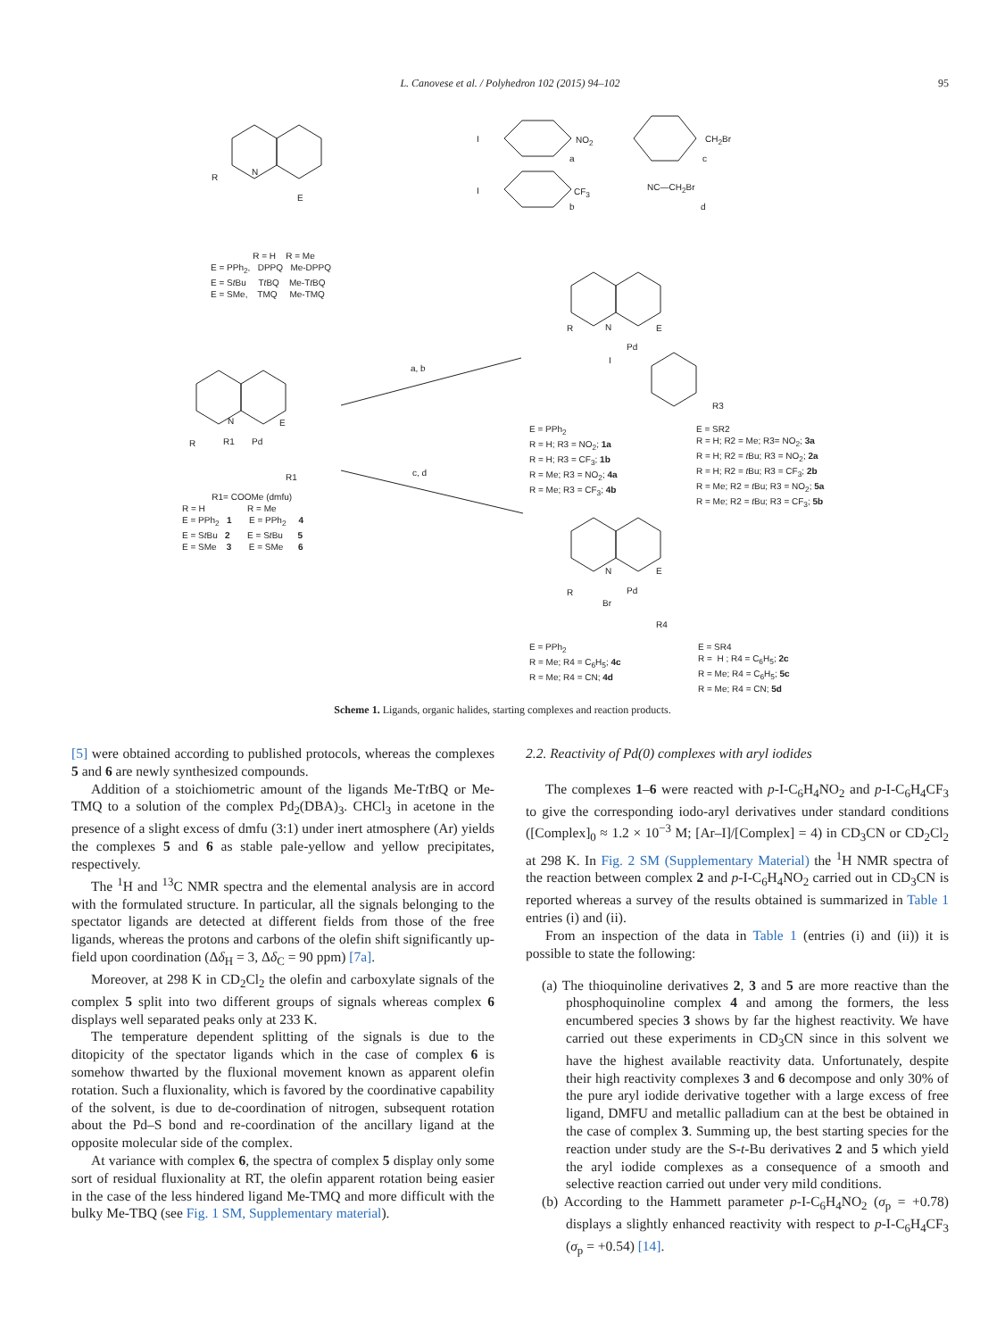L. Canovese et al. / Polyhedron 102 (2015) 94–102
95
R
N
E
I
NO<sub>2</sub>
a
CH<sub>2</sub>Br
c
I
CF<sub>3</sub>
b
NC—CH<sub>2</sub>Br
d
R = H R = Me E = PPh<sub>2</sub>, DPPQ Me-DPPQ E = St Bu Tt BQ Me-Tt BQ E = SMe, TMQ Me-TMQ
a, b
c, d
R
N
E
Pd
I
R3
R
R1
N
Pd
E
R1
R1= COOMe (dmfu) R = H R = Me E = PPh<sub>2</sub> 1 E = PPh<sub>2</sub> 4 E = St Bu 2 E = St Bu 5 E = SMe 3 E = SMe 6
E = PPh<sub>2</sub> R = H; R3 = NO<sub>2</sub>; 1a R = H; R3 = CF<sub>3</sub>; 1b R = Me; R3 = NO<sub>2</sub>; 4a R = Me; R3 = CF<sub>3</sub>; 4b
E = SR2 R = H; R2 = Me; R3= NO<sub>2</sub>; 3a R = H; R2 = t Bu; R3 = NO<sub>2</sub>; 2a R = H; R2 = t Bu; R3 = CF<sub>3</sub>; 2b R = Me; R2 = t Bu; R3 = NO<sub>2</sub>; 5a R = Me; R2 = t Bu; R3 = CF<sub>3</sub>; 5b
R
N
E
Pd
Br
R4
E = PPh<sub>2</sub> R = Me; R4 = C<sub>6</sub>H<sub>5</sub>; 4c R = Me; R4 = CN; 4d
E = SR4 R = H ; R4 = C<sub>6</sub>H<sub>5</sub>; 2c R = Me; R4 = C<sub>6</sub>H<sub>5</sub>; 5c R = Me; R4 = CN; 5d
Scheme 1. Ligands, organic halides, starting complexes and reaction products.
[5] were obtained according to published protocols, whereas the complexes 5 and 6 are newly synthesized compounds.
Addition of a stoichiometric amount of the ligands Me-Tt BQ or Me-TMQ to a solution of the complex Pd<sub>2</sub>(DBA)<sub>3</sub>. CHCl<sub>3</sub> in acetone in the presence of a slight excess of dmfu (3:1) under inert atmosphere (Ar) yields the complexes 5 and 6 as stable pale-yellow and yellow precipitates, respectively.
The <sup>1</sup>H and <sup>13</sup>C NMR spectra and the elemental analysis are in accord with the formulated structure. In particular, all the signals belonging to the spectator ligands are detected at different fields from those of the free ligands, whereas the protons and carbons of the olefin shift significantly up-field upon coordination (Δδ<sub>H</sub> = 3, Δδ<sub>C</sub> = 90 ppm) [7a].
Moreover, at 298 K in CD<sub>2</sub>Cl<sub>2</sub> the olefin and carboxylate signals of the complex 5 split into two different groups of signals whereas complex 6 displays well separated peaks only at 233 K.
The temperature dependent splitting of the signals is due to the ditopicity of the spectator ligands which in the case of complex 6 is somehow thwarted by the fluxional movement known as apparent olefin rotation. Such a fluxionality, which is favored by the coordinative capability of the solvent, is due to de-coordination of nitrogen, subsequent rotation about the Pd–S bond and re-coordination of the ancillary ligand at the opposite molecular side of the complex.
At variance with complex 6, the spectra of complex 5 display only some sort of residual fluxionality at RT, the olefin apparent rotation being easier in the case of the less hindered ligand Me-TMQ and more difficult with the bulky Me-TBQ (see Fig. 1 SM, Supplementary material).
2.2. Reactivity of Pd(0) complexes with aryl iodides
The complexes 1–6 were reacted with p-I-C<sub>6</sub>H<sub>4</sub>NO<sub>2</sub> and p-I-C<sub>6</sub>H<sub>4</sub>CF<sub>3</sub> to give the corresponding iodo-aryl derivatives under standard conditions ([Complex]<sub>0</sub> ≈ 1.2 × 10<sup>−3</sup> M; [Ar–I]/[Complex] = 4) in CD<sub>3</sub>CN or CD<sub>2</sub>Cl<sub>2</sub> at 298 K. In Fig. 2 SM (Supplementary Material) the <sup>1</sup>H NMR spectra of the reaction between complex 2 and p-I-C<sub>6</sub>H<sub>4</sub>NO<sub>2</sub> carried out in CD<sub>3</sub>CN is reported whereas a survey of the results obtained is summarized in Table 1 entries (i) and (ii).
From an inspection of the data in Table 1 (entries (i) and (ii)) it is possible to state the following:
(a) The thioquinoline derivatives 2, 3 and 5 are more reactive than the phosphoquinoline complex 4 and among the formers, the less encumbered species 3 shows by far the highest reactivity. We have carried out these experiments in CD<sub>3</sub>CN since in this solvent we have the highest available reactivity data. Unfortunately, despite their high reactivity complexes 3 and 6 decompose and only 30% of the pure aryl iodide derivative together with a large excess of free ligand, DMFU and metallic palladium can at the best be obtained in the case of complex 3. Summing up, the best starting species for the reaction under study are the S-t-Bu derivatives 2 and 5 which yield the aryl iodide complexes as a consequence of a smooth and selective reaction carried out under very mild conditions.
(b) According to the Hammett parameter p-I-C<sub>6</sub>H<sub>4</sub>NO<sub>2</sub> (σ<sub>p</sub> = +0.78) displays a slightly enhanced reactivity with respect to p-I-C<sub>6</sub>H<sub>4</sub>CF<sub>3</sub> (σ<sub>p</sub> = +0.54) [14].